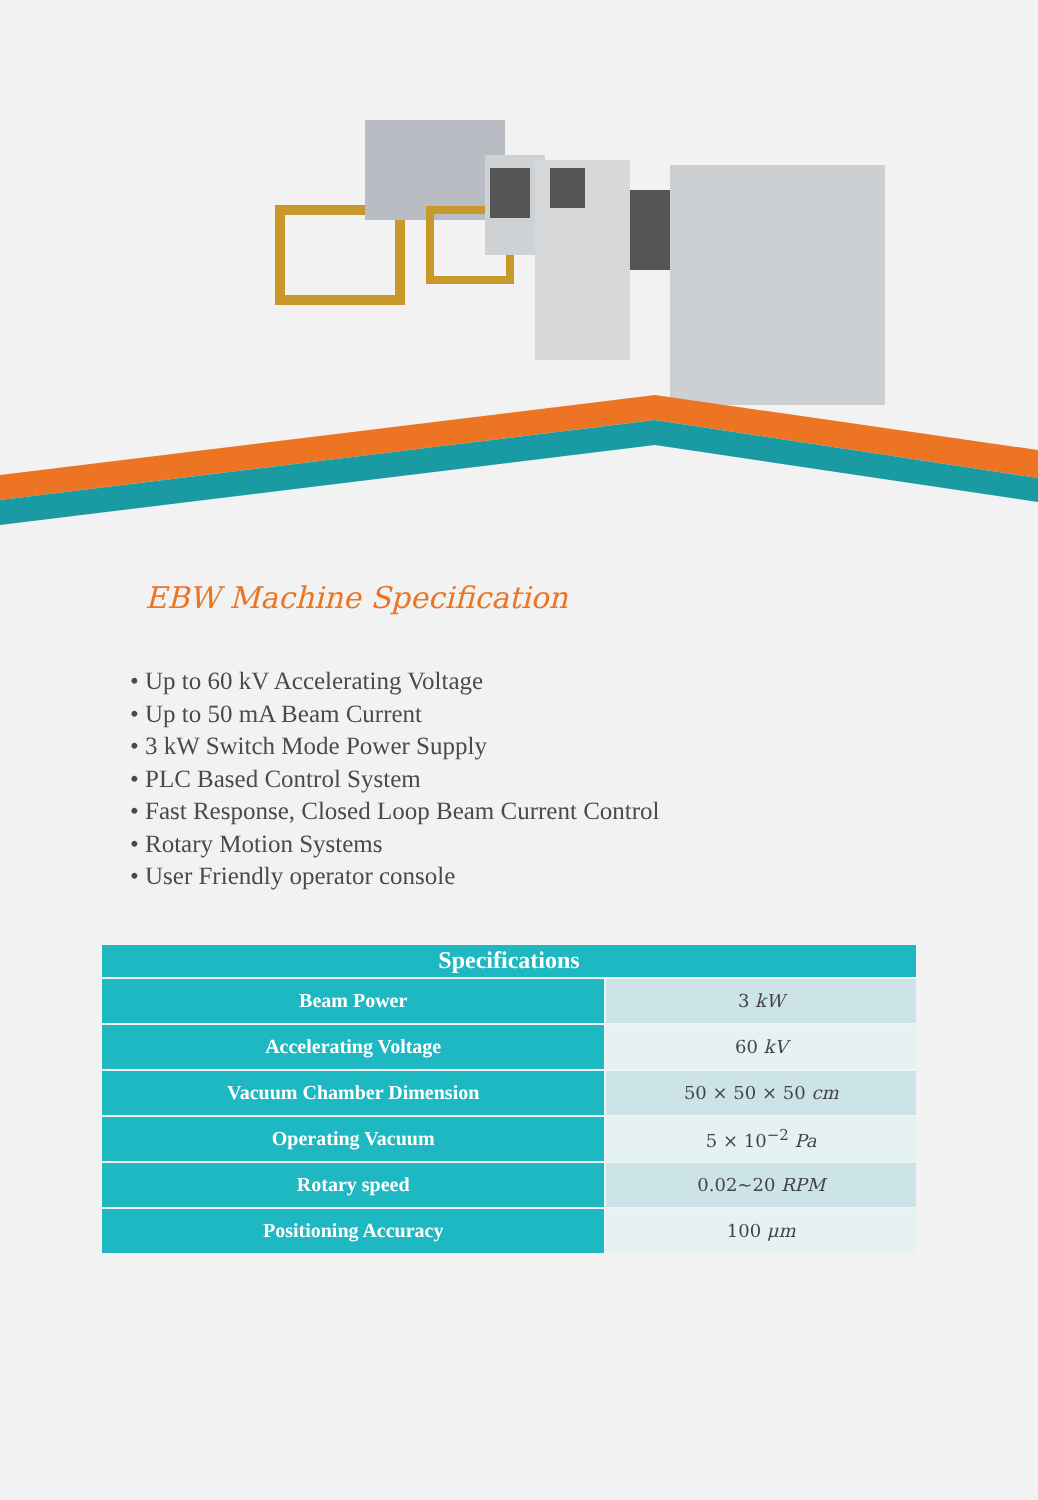EBW Machine Specification
• Up to 60 kV Accelerating Voltage
• Up to 50 mA Beam Current
• 3 kW Switch Mode Power Supply
• PLC Based Control System
• Fast Response, Closed Loop Beam Current Control
• Rotary Motion Systems
• User Friendly operator console
| Specifications | |
| --- | --- |
| Beam Power | 3 kW |
| Accelerating Voltage | 60 kV |
| Vacuum Chamber Dimension | 50 × 50 × 50 cm |
| Operating Vacuum | 5 × 10<sup>−2</sup> Pa |
| Rotary speed | 0.02~20 RPM |
| Positioning Accuracy | 100 μm |